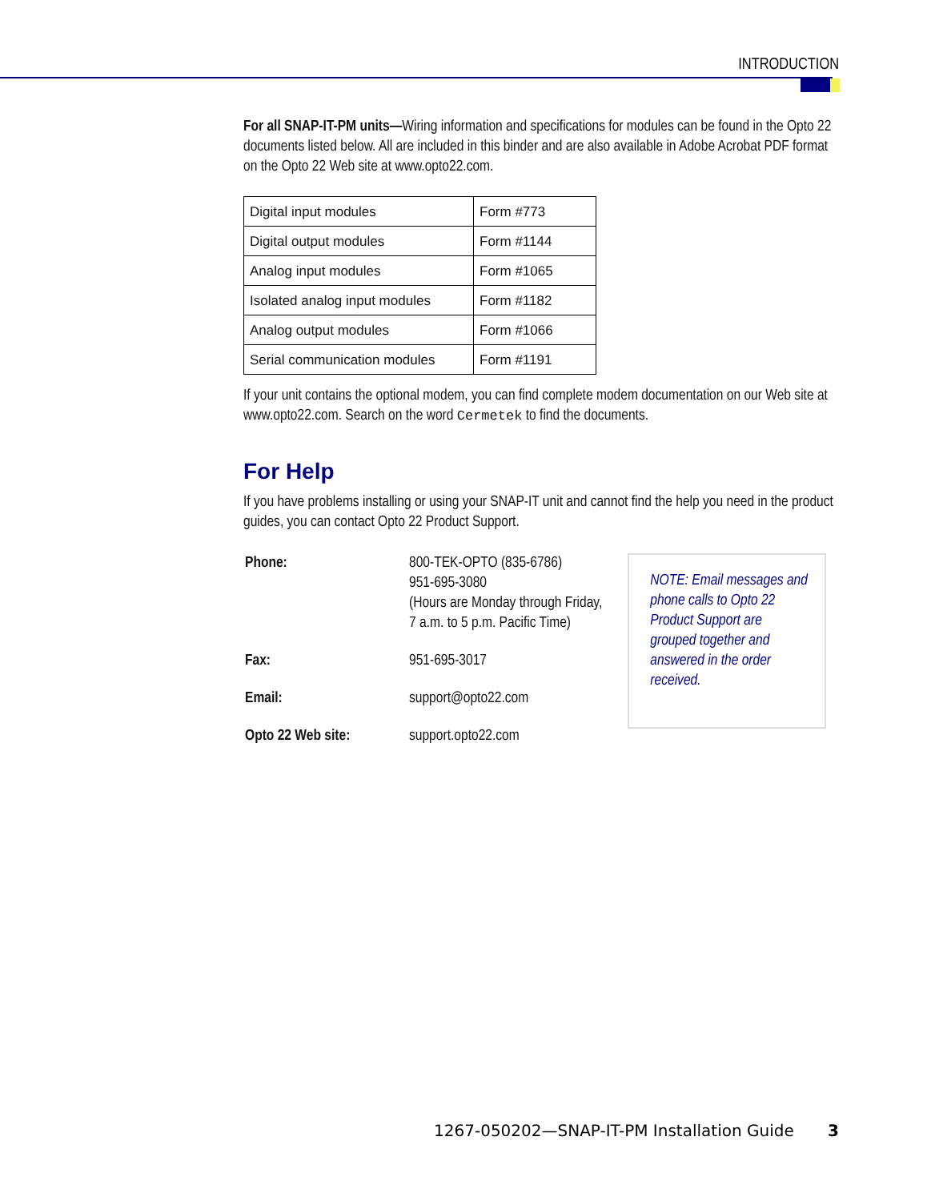INTRODUCTION
For all SNAP-IT-PM units—Wiring information and specifications for modules can be found in the Opto 22 documents listed below. All are included in this binder and are also available in Adobe Acrobat PDF format on the Opto 22 Web site at www.opto22.com.
| Digital input modules | Form #773 |
| Digital output modules | Form #1144 |
| Analog input modules | Form #1065 |
| Isolated analog input modules | Form #1182 |
| Analog output modules | Form #1066 |
| Serial communication modules | Form #1191 |
If your unit contains the optional modem, you can find complete modem documentation on our Web site at www.opto22.com. Search on the word Cermetek to find the documents.
For Help
If you have problems installing or using your SNAP-IT unit and cannot find the help you need in the product guides, you can contact Opto 22 Product Support.
| Phone: | 800-TEK-OPTO (835-6786) 951-695-3080 (Hours are Monday through Friday, 7 a.m. to 5 p.m. Pacific Time) |
| Fax: | 951-695-3017 |
| Email: | support@opto22.com |
| Opto 22 Web site: | support.opto22.com |
NOTE: Email messages and phone calls to Opto 22 Product Support are grouped together and answered in the order received.
1267-050202—SNAP-IT-PM Installation Guide 3